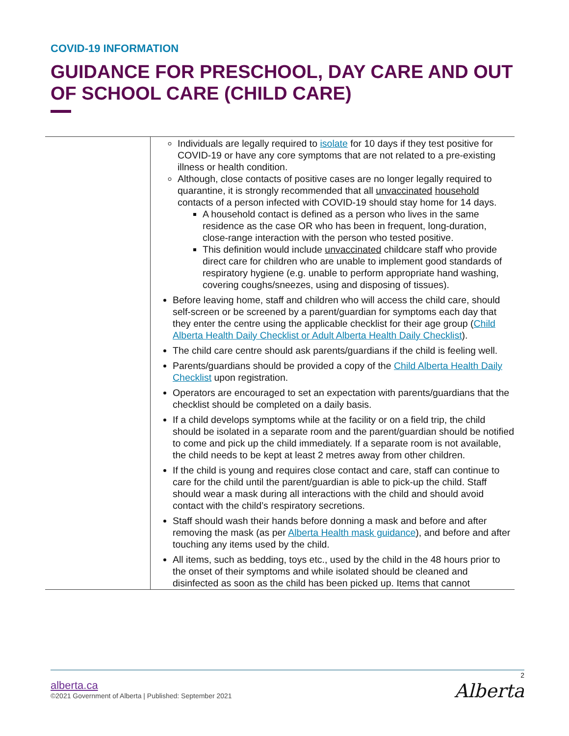COVID-19 INFORMATION
GUIDANCE FOR PRESCHOOL, DAY CARE AND OUT OF SCHOOL CARE (CHILD CARE)
| | Individuals are legally required to isolate for 10 days if they test positive for COVID-19 or have any core symptoms that are not related to a pre-existing illness or health condition. Although, close contacts of positive cases are no longer legally required to quarantine, it is strongly recommended that all unvaccinated household contacts of a person infected with COVID-19 should stay home for 14 days. A household contact is defined as a person who lives in the same residence as the case OR who has been in frequent, long-duration, close-range interaction with the person who tested positive. This definition would include unvaccinated childcare staff who provide direct care for children who are unable to implement good standards of respiratory hygiene (e.g. unable to perform appropriate hand washing, covering coughs/sneezes, using and disposing of tissues). Before leaving home, staff and children who will access the child care, should self-screen or be screened by a parent/guardian for symptoms each day that they enter the centre using the applicable checklist for their age group ( Child Alberta Health Daily Checklist or Adult Alberta Health Daily Checklist ). The child care centre should ask parents/guardians if the child is feeling well. Parents/guardians should be provided a copy of the Child Alberta Health Daily Checklist upon registration. Operators are encouraged to set an expectation with parents/guardians that the checklist should be completed on a daily basis. If a child develops symptoms while at the facility or on a field trip, the child should be isolated in a separate room and the parent/guardian should be notified to come and pick up the child immediately. If a separate room is not available, the child needs to be kept at least 2 metres away from other children. If the child is young and requires close contact and care, staff can continue to care for the child until the parent/guardian is able to pick-up the child. Staff should wear a mask during all interactions with the child and should avoid contact with the child’s respiratory secretions. Staff should wash their hands before donning a mask and before and after removing the mask (as per Alberta Health mask guidance ), and before and after touching any items used by the child. All items, such as bedding, toys etc., used by the child in the 48 hours prior to the onset of their symptoms and while isolated should be cleaned and disinfected as soon as the child has been picked up. Items that cannot |
2
alberta.ca
©2021 Government of Alberta | Published: September 2021
Alberta